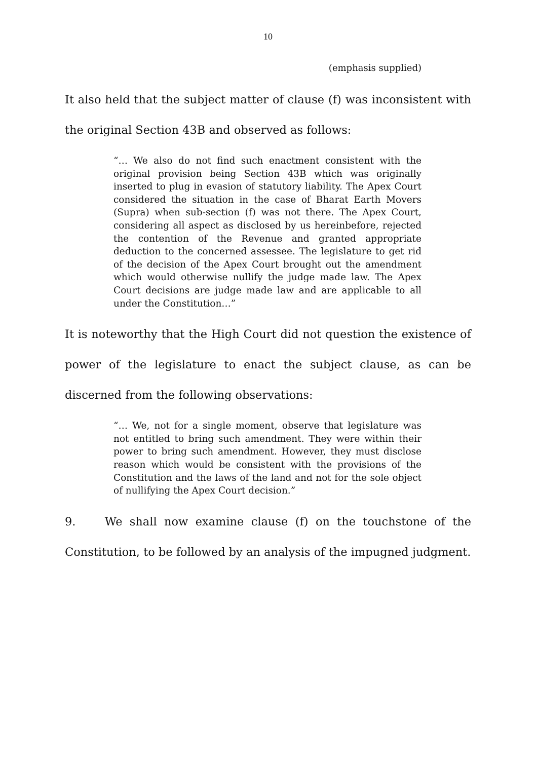10
(emphasis supplied)
It also held that the subject matter of clause (f) was inconsistent with the original Section 43B and observed as follows:
“… We also do not find such enactment consistent with the original provision being Section 43B which was originally inserted to plug in evasion of statutory liability. The Apex Court considered the situation in the case of Bharat Earth Movers (Supra) when sub-section (f) was not there. The Apex Court, considering all aspect as disclosed by us hereinbefore, rejected the contention of the Revenue and granted appropriate deduction to the concerned assessee. The legislature to get rid of the decision of the Apex Court brought out the amendment which would otherwise nullify the judge made law. The Apex Court decisions are judge made law and are applicable to all under the Constitution…”
It is noteworthy that the High Court did not question the existence of power of the legislature to enact the subject clause, as can be discerned from the following observations:
“… We, not for a single moment, observe that legislature was not entitled to bring such amendment. They were within their power to bring such amendment. However, they must disclose reason which would be consistent with the provisions of the Constitution and the laws of the land and not for the sole object of nullifying the Apex Court decision.”
9. We shall now examine clause (f) on the touchstone of the Constitution, to be followed by an analysis of the impugned judgment.